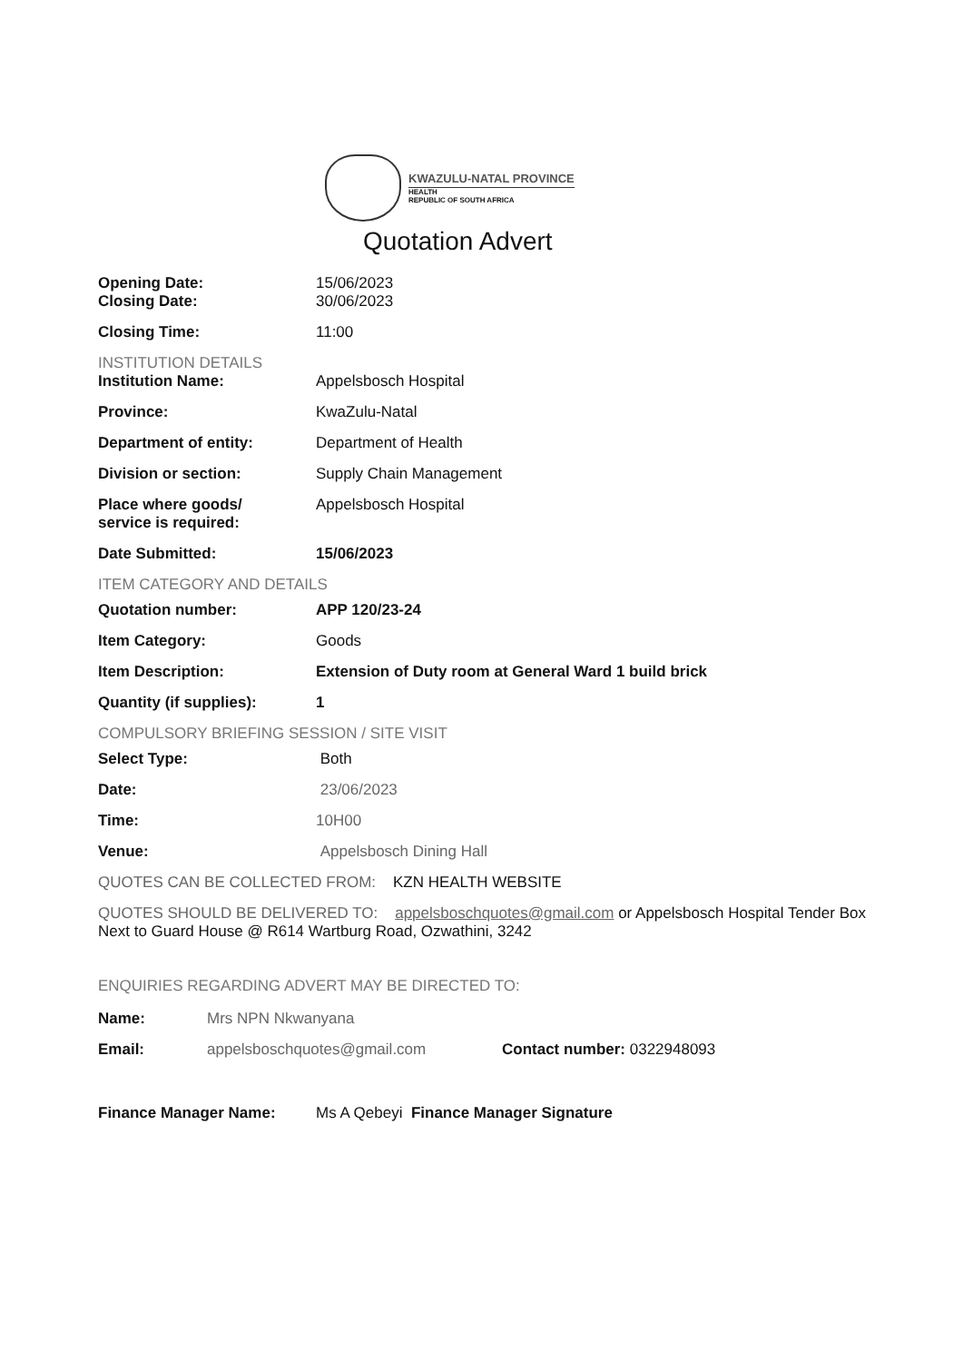KWAZULU-NATAL PROVINCE
HEALTH
REPUBLIC OF SOUTH AFRICA
Quotation Advert
Opening Date: 15/06/2023
Closing Date: 30/06/2023
Closing Time: 11:00
INSTITUTION DETAILS
Institution Name: Appelsbosch Hospital
Province: KwaZulu-Natal
Department of entity: Department of Health
Division or section: Supply Chain Management
Place where goods/
service is required:
Appelsbosch Hospital
Date Submitted: 15/06/2023
ITEM CATEGORY AND DETAILS
Quotation number: APP 120/23-24
Item Category: Goods
Item Description: Extension of Duty room at General Ward 1 build brick
Quantity (if supplies): 1
COMPULSORY BRIEFING SESSION / SITE VISIT
Select Type: Both
Date: 23/06/2023
Time: 10H00
Venue: Appelsbosch Dining Hall
QUOTES CAN BE COLLECTED FROM: KZN HEALTH WEBSITE
QUOTES SHOULD BE DELIVERED TO: appelsboschquotes@gmail.com or Appelsbosch Hospital Tender Box Next to Guard House @ R614 Wartburg Road, Ozwathini, 3242
ENQUIRIES REGARDING ADVERT MAY BE DIRECTED TO:
Name: Mrs NPN Nkwanyana
Email: appelsboschquotes@gmail.com Contact number: 0322948093
Finance Manager Name: Ms A Qebeyi Finance Manager Signature